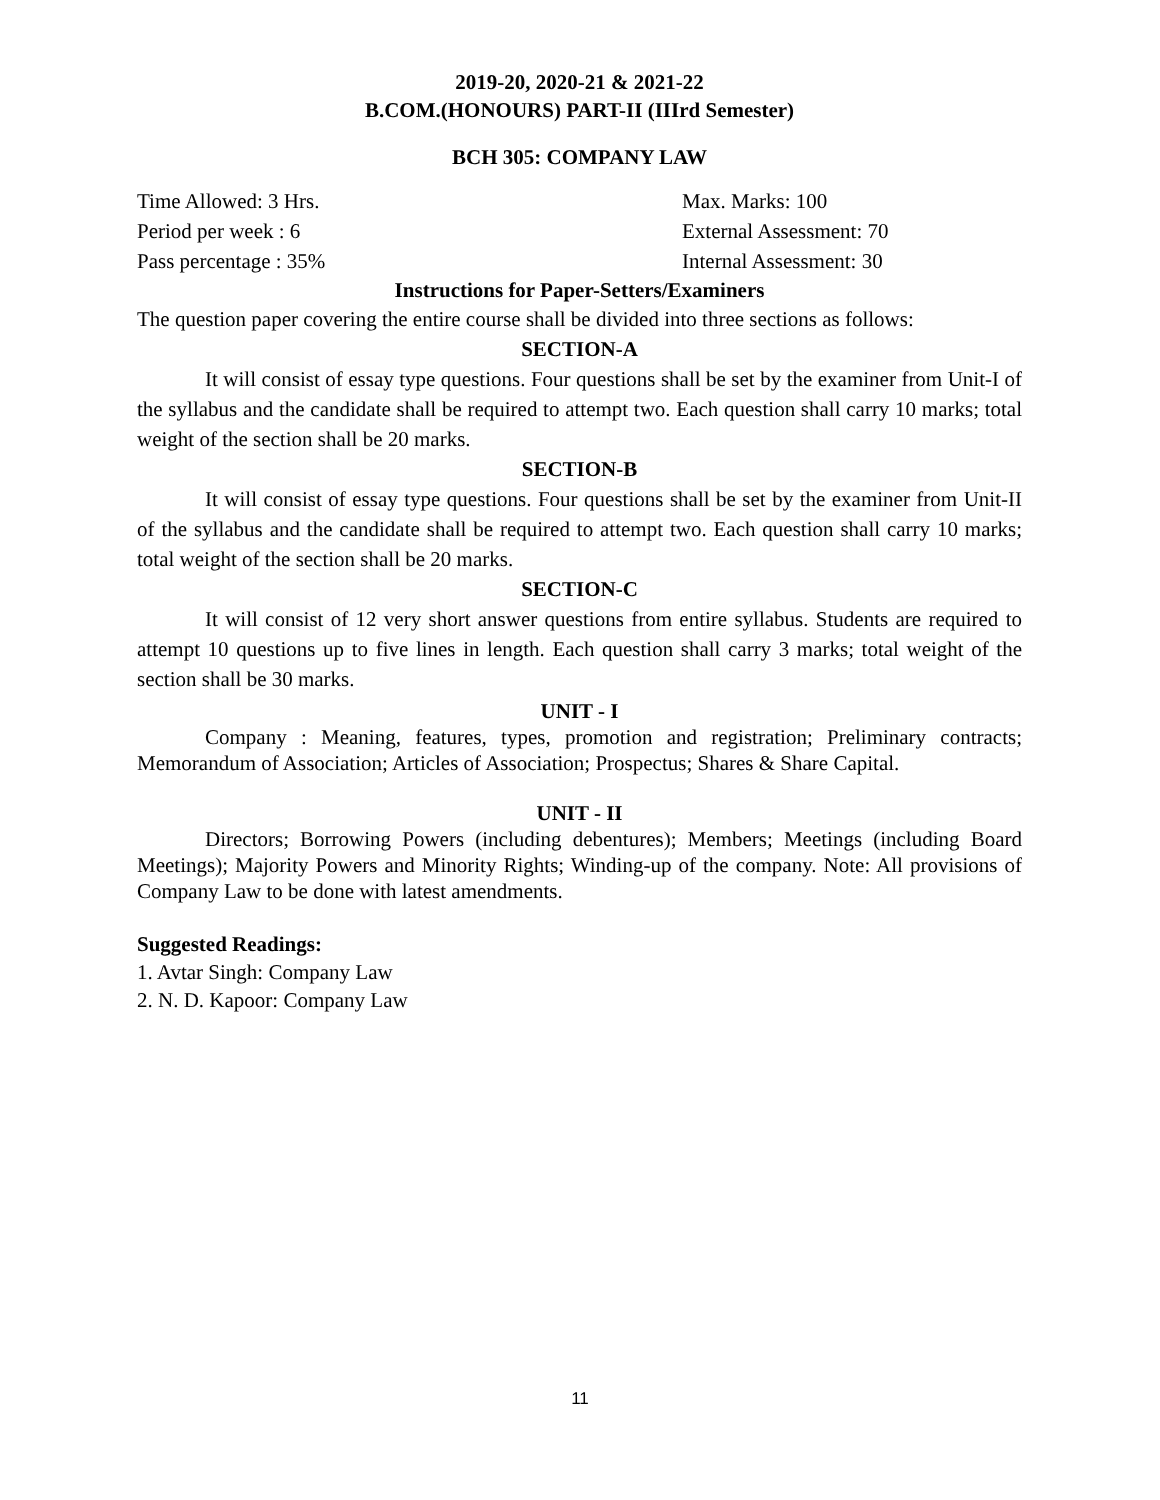2019-20, 2020-21 & 2021-22
B.COM.(HONOURS) PART-II (IIIrd Semester)
BCH 305: COMPANY LAW
Time Allowed: 3 Hrs. Max. Marks: 100
Period per week : 6 External Assessment: 70
Pass percentage : 35% Internal Assessment: 30
Instructions for Paper-Setters/Examiners
The question paper covering the entire course shall be divided into three sections as follows:
SECTION-A
It will consist of essay type questions. Four questions shall be set by the examiner from Unit-I of the syllabus and the candidate shall be required to attempt two. Each question shall carry 10 marks; total weight of the section shall be 20 marks.
SECTION-B
It will consist of essay type questions. Four questions shall be set by the examiner from Unit-II of the syllabus and the candidate shall be required to attempt two. Each question shall carry 10 marks; total weight of the section shall be 20 marks.
SECTION-C
It will consist of 12 very short answer questions from entire syllabus. Students are required to attempt 10 questions up to five lines in length. Each question shall carry 3 marks; total weight of the section shall be 30 marks.
UNIT - I
Company : Meaning, features, types, promotion and registration; Preliminary contracts; Memorandum of Association; Articles of Association; Prospectus; Shares & Share Capital.
UNIT - II
Directors; Borrowing Powers (including debentures); Members; Meetings (including Board Meetings); Majority Powers and Minority Rights; Winding-up of the company. Note: All provisions of Company Law to be done with latest amendments.
Suggested Readings:
1. Avtar Singh: Company Law
2. N. D. Kapoor: Company Law
11